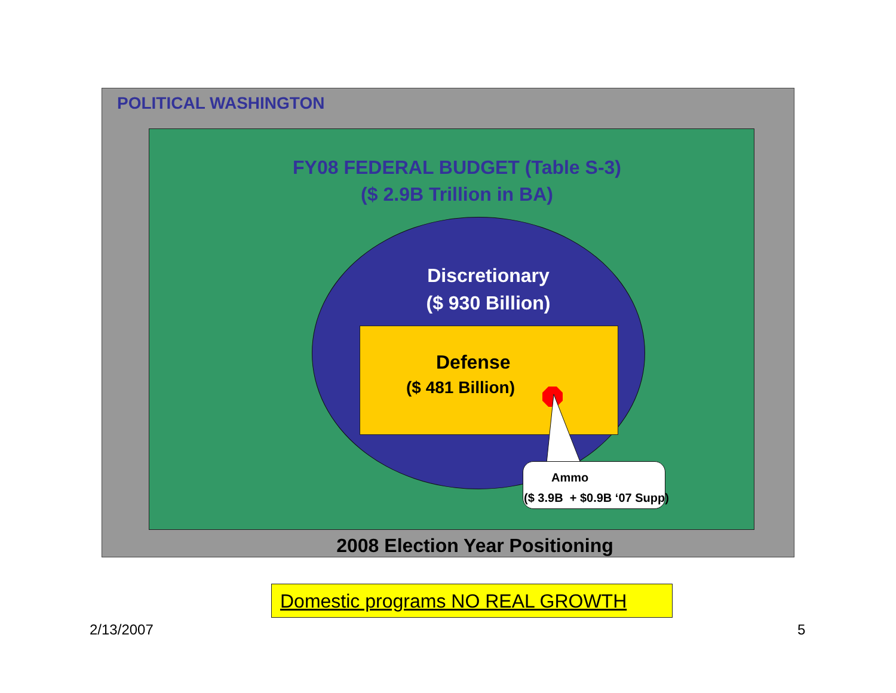POLITICAL WASHINGTON
FY08 FEDERAL BUDGET (Table S-3)
($ 2.9B Trillion in BA)
Discretionary
($ 930 Billion)
Defense
($ 481 Billion)
Ammo
($ 3.9B + $0.9B ‘07 Supp)
2008 Election Year Positioning
Domestic programs NO REAL GROWTH
2/13/2007 5